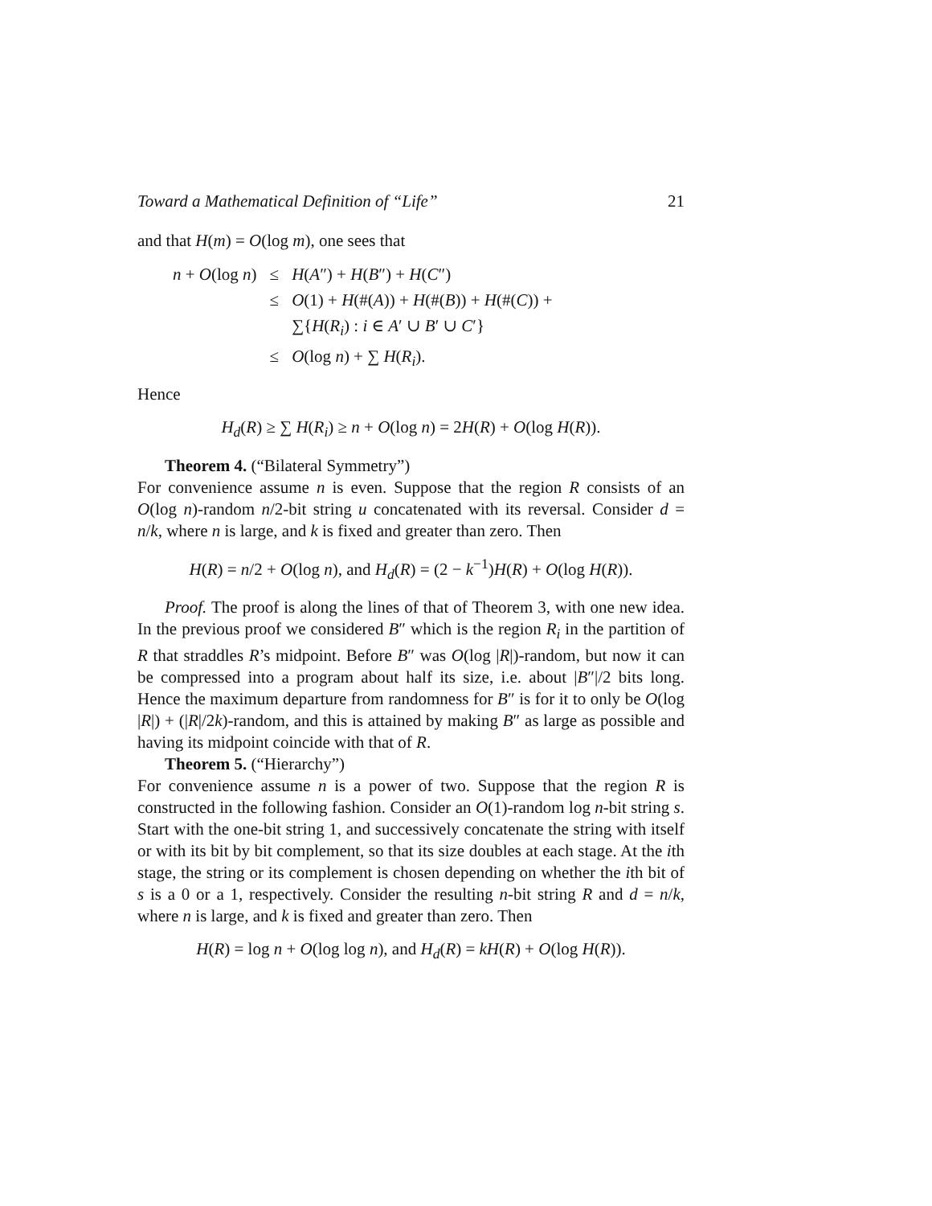Toward a Mathematical Definition of “Life” 21
and that H(m) = O(log m), one sees that
| n + O (log n ) | ≤ | H ( A ″) + H ( B ″) + H ( C ″) |
| | ≤ | O (1) + H (#( A )) + H (#( B )) + H (#( C )) + ∑{ H ( R<sub>i</sub> ) : i ∈ A ′ ∪ B ′ ∪ C ′} |
| | ≤ | O (log n ) + ∑ H ( R<sub>i</sub> ). |
Hence
H<sub>d</sub>(R) ≥ ∑ H(R<sub>i</sub>) ≥ n + O(log n) = 2H(R) + O(log H(R)).
Theorem 4. (“Bilateral Symmetry”)
For convenience assume n is even. Suppose that the region R consists of an O(log n)-random n/2-bit string u concatenated with its reversal. Consider d = n/k, where n is large, and k is fixed and greater than zero. Then
H(R) = n/2 + O(log n), and H<sub>d</sub>(R) = (2 − k<sup>−1</sup>)H(R) + O(log H(R)).
Proof. The proof is along the lines of that of Theorem 3, with one new idea. In the previous proof we considered B″ which is the region R<sub>i</sub> in the partition of R that straddles R’s midpoint. Before B″ was O(log |R|)-random, but now it can be compressed into a program about half its size, i.e. about |B″|/2 bits long. Hence the maximum departure from randomness for B″ is for it to only be O(log |R|) + (|R|/2k)-random, and this is attained by making B″ as large as possible and having its midpoint coincide with that of R.
Theorem 5. (“Hierarchy”)
For convenience assume n is a power of two. Suppose that the region R is constructed in the following fashion. Consider an O(1)-random log n-bit string s. Start with the one-bit string 1, and successively concatenate the string with itself or with its bit by bit complement, so that its size doubles at each stage. At the ith stage, the string or its complement is chosen depending on whether the ith bit of s is a 0 or a 1, respectively. Consider the resulting n-bit string R and d = n/k, where n is large, and k is fixed and greater than zero. Then
H(R) = log n + O(log log n), and H<sub>d</sub>(R) = kH(R) + O(log H(R)).